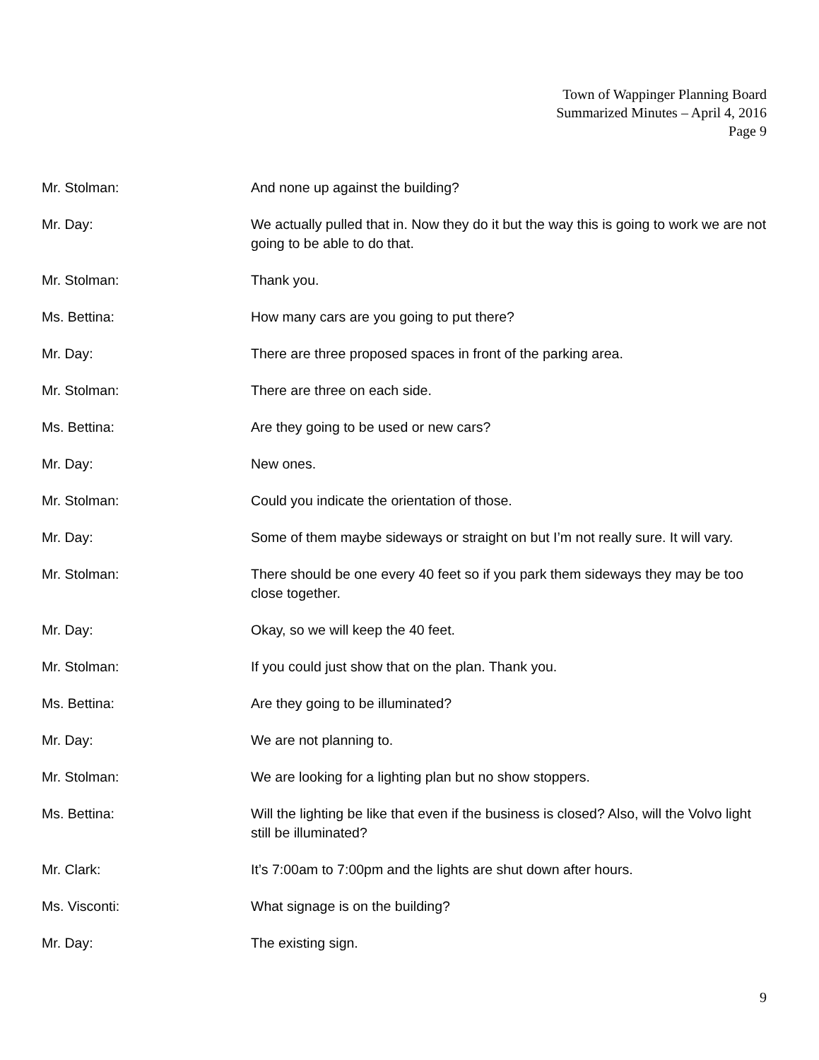Town of Wappinger Planning Board
Summarized Minutes – April 4, 2016
Page 9
Mr. Stolman: And none up against the building?
Mr. Day: We actually pulled that in. Now they do it but the way this is going to work we are not going to be able to do that.
Mr. Stolman: Thank you.
Ms. Bettina: How many cars are you going to put there?
Mr. Day: There are three proposed spaces in front of the parking area.
Mr. Stolman: There are three on each side.
Ms. Bettina: Are they going to be used or new cars?
Mr. Day: New ones.
Mr. Stolman: Could you indicate the orientation of those.
Mr. Day: Some of them maybe sideways or straight on but I’m not really sure. It will vary.
Mr. Stolman: There should be one every 40 feet so if you park them sideways they may be too close together.
Mr. Day: Okay, so we will keep the 40 feet.
Mr. Stolman: If you could just show that on the plan. Thank you.
Ms. Bettina: Are they going to be illuminated?
Mr. Day: We are not planning to.
Mr. Stolman: We are looking for a lighting plan but no show stoppers.
Ms. Bettina: Will the lighting be like that even if the business is closed? Also, will the Volvo light still be illuminated?
Mr. Clark: It’s 7:00am to 7:00pm and the lights are shut down after hours.
Ms. Visconti: What signage is on the building?
Mr. Day: The existing sign.
9